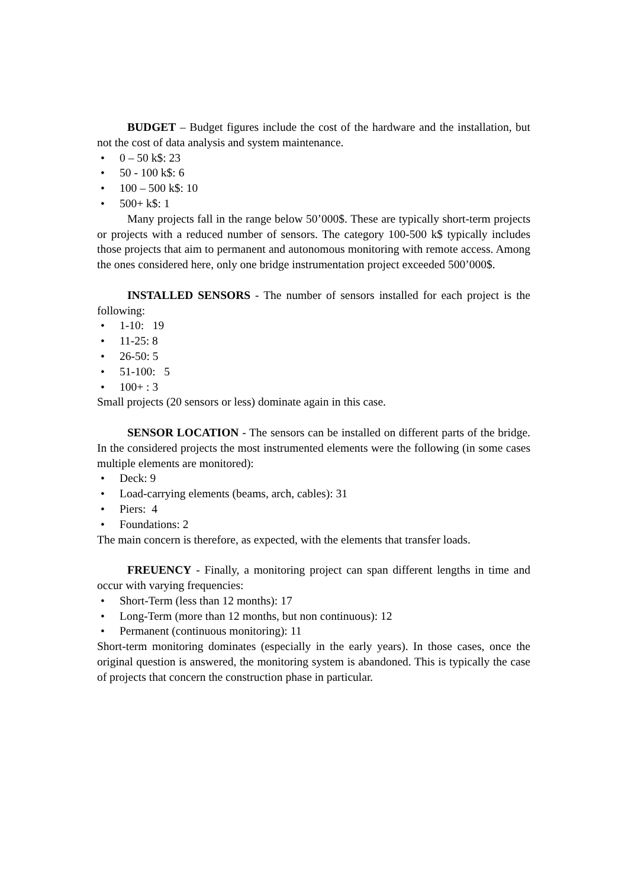BUDGET – Budget figures include the cost of the hardware and the installation, but not the cost of data analysis and system maintenance.
• 0 – 50 k$: 23
• 50 - 100 k$: 6
• 100 – 500 k$: 10
• 500+ k$: 1
Many projects fall in the range below 50’000$. These are typically short-term projects or projects with a reduced number of sensors. The category 100-500 k$ typically includes those projects that aim to permanent and autonomous monitoring with remote access. Among the ones considered here, only one bridge instrumentation project exceeded 500’000$.
INSTALLED SENSORS - The number of sensors installed for each project is the following:
• 1-10: 19
• 11-25: 8
• 26-50: 5
• 51-100: 5
• 100+ : 3
Small projects (20 sensors or less) dominate again in this case.
SENSOR LOCATION - The sensors can be installed on different parts of the bridge. In the considered projects the most instrumented elements were the following (in some cases multiple elements are monitored):
• Deck: 9
• Load-carrying elements (beams, arch, cables): 31
• Piers: 4
• Foundations: 2
The main concern is therefore, as expected, with the elements that transfer loads.
FREUENCY - Finally, a monitoring project can span different lengths in time and occur with varying frequencies:
• Short-Term (less than 12 months): 17
• Long-Term (more than 12 months, but non continuous): 12
• Permanent (continuous monitoring): 11
Short-term monitoring dominates (especially in the early years). In those cases, once the original question is answered, the monitoring system is abandoned. This is typically the case of projects that concern the construction phase in particular.